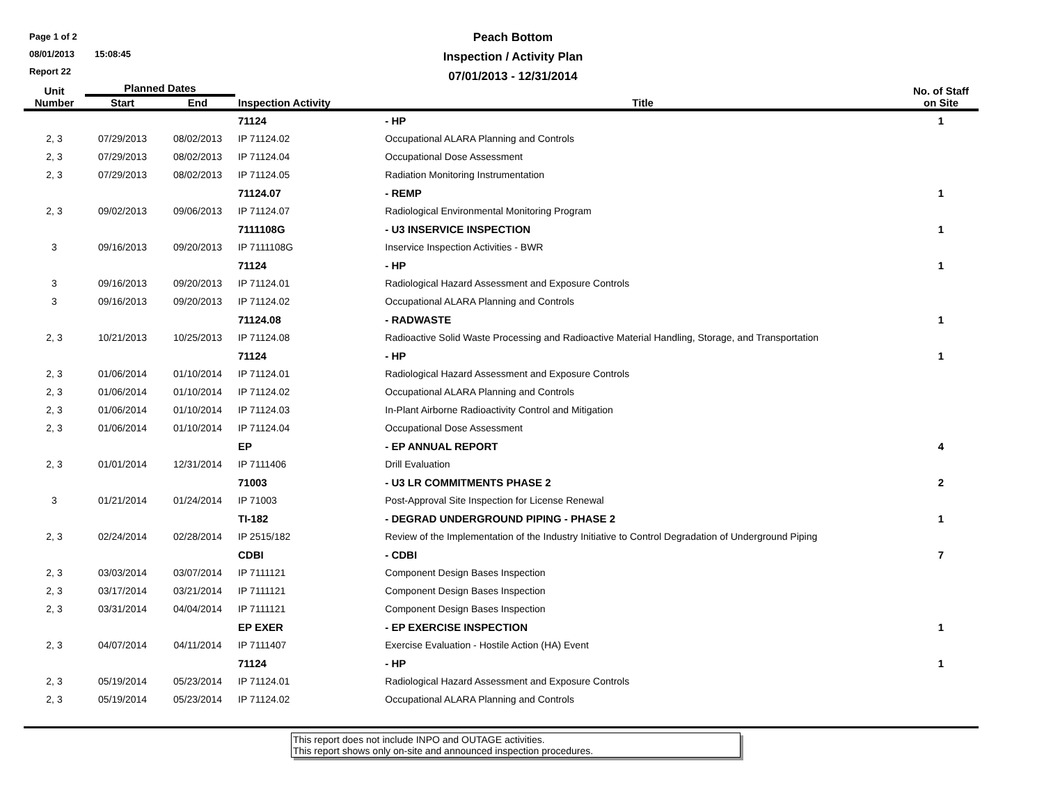Page 1 of 2
08/01/2013 15:08:45
Report 22
Peach Bottom
Inspection / Activity Plan
07/01/2013 - 12/31/2014
| Unit Number | Planned Dates | | Inspection Activity | | Title | No. of Staff on Site |
| --- | --- | --- | --- | --- | --- | --- |
| | Start | End | | | | |
| | | | 71124 | - HP | | 1 |
| 2, 3 | 07/29/2013 | 08/02/2013 | IP 71124.02 | | Occupational ALARA Planning and Controls | |
| 2, 3 | 07/29/2013 | 08/02/2013 | IP 71124.04 | | Occupational Dose Assessment | |
| 2, 3 | 07/29/2013 | 08/02/2013 | IP 71124.05 | | Radiation Monitoring Instrumentation | |
| | | | 71124.07 | - REMP | | 1 |
| 2, 3 | 09/02/2013 | 09/06/2013 | IP 71124.07 | | Radiological Environmental Monitoring Program | |
| | | | 7111108G | - U3 INSERVICE INSPECTION | | 1 |
| 3 | 09/16/2013 | 09/20/2013 | IP 7111108G | | Inservice Inspection Activities - BWR | |
| | | | 71124 | - HP | | 1 |
| 3 | 09/16/2013 | 09/20/2013 | IP 71124.01 | | Radiological Hazard Assessment and Exposure Controls | |
| 3 | 09/16/2013 | 09/20/2013 | IP 71124.02 | | Occupational ALARA Planning and Controls | |
| | | | 71124.08 | - RADWASTE | | 1 |
| 2, 3 | 10/21/2013 | 10/25/2013 | IP 71124.08 | | Radioactive Solid Waste Processing and Radioactive Material Handling, Storage, and Transportation | |
| | | | 71124 | - HP | | 1 |
| 2, 3 | 01/06/2014 | 01/10/2014 | IP 71124.01 | | Radiological Hazard Assessment and Exposure Controls | |
| 2, 3 | 01/06/2014 | 01/10/2014 | IP 71124.02 | | Occupational ALARA Planning and Controls | |
| 2, 3 | 01/06/2014 | 01/10/2014 | IP 71124.03 | | In-Plant Airborne Radioactivity Control and Mitigation | |
| 2, 3 | 01/06/2014 | 01/10/2014 | IP 71124.04 | | Occupational Dose Assessment | |
| | | | EP | - EP ANNUAL REPORT | | 4 |
| 2, 3 | 01/01/2014 | 12/31/2014 | IP 7111406 | | Drill Evaluation | |
| | | | 71003 | - U3 LR COMMITMENTS PHASE 2 | | 2 |
| 3 | 01/21/2014 | 01/24/2014 | IP 71003 | | Post-Approval Site Inspection for License Renewal | |
| | | | TI-182 | - DEGRAD UNDERGROUND PIPING - PHASE 2 | | 1 |
| 2, 3 | 02/24/2014 | 02/28/2014 | IP 2515/182 | | Review of the Implementation of the Industry Initiative to Control Degradation of Underground Piping | |
| | | | CDBI | - CDBI | | 7 |
| 2, 3 | 03/03/2014 | 03/07/2014 | IP 7111121 | | Component Design Bases Inspection | |
| 2, 3 | 03/17/2014 | 03/21/2014 | IP 7111121 | | Component Design Bases Inspection | |
| 2, 3 | 03/31/2014 | 04/04/2014 | IP 7111121 | | Component Design Bases Inspection | |
| | | | EP EXER | - EP EXERCISE INSPECTION | | 1 |
| 2, 3 | 04/07/2014 | 04/11/2014 | IP 7111407 | | Exercise Evaluation - Hostile Action (HA) Event | |
| | | | 71124 | - HP | | 1 |
| 2, 3 | 05/19/2014 | 05/23/2014 | IP 71124.01 | | Radiological Hazard Assessment and Exposure Controls | |
| 2, 3 | 05/19/2014 | 05/23/2014 | IP 71124.02 | | Occupational ALARA Planning and Controls | |
This report does not include INPO and OUTAGE activities.
This report shows only on-site and announced inspection procedures.